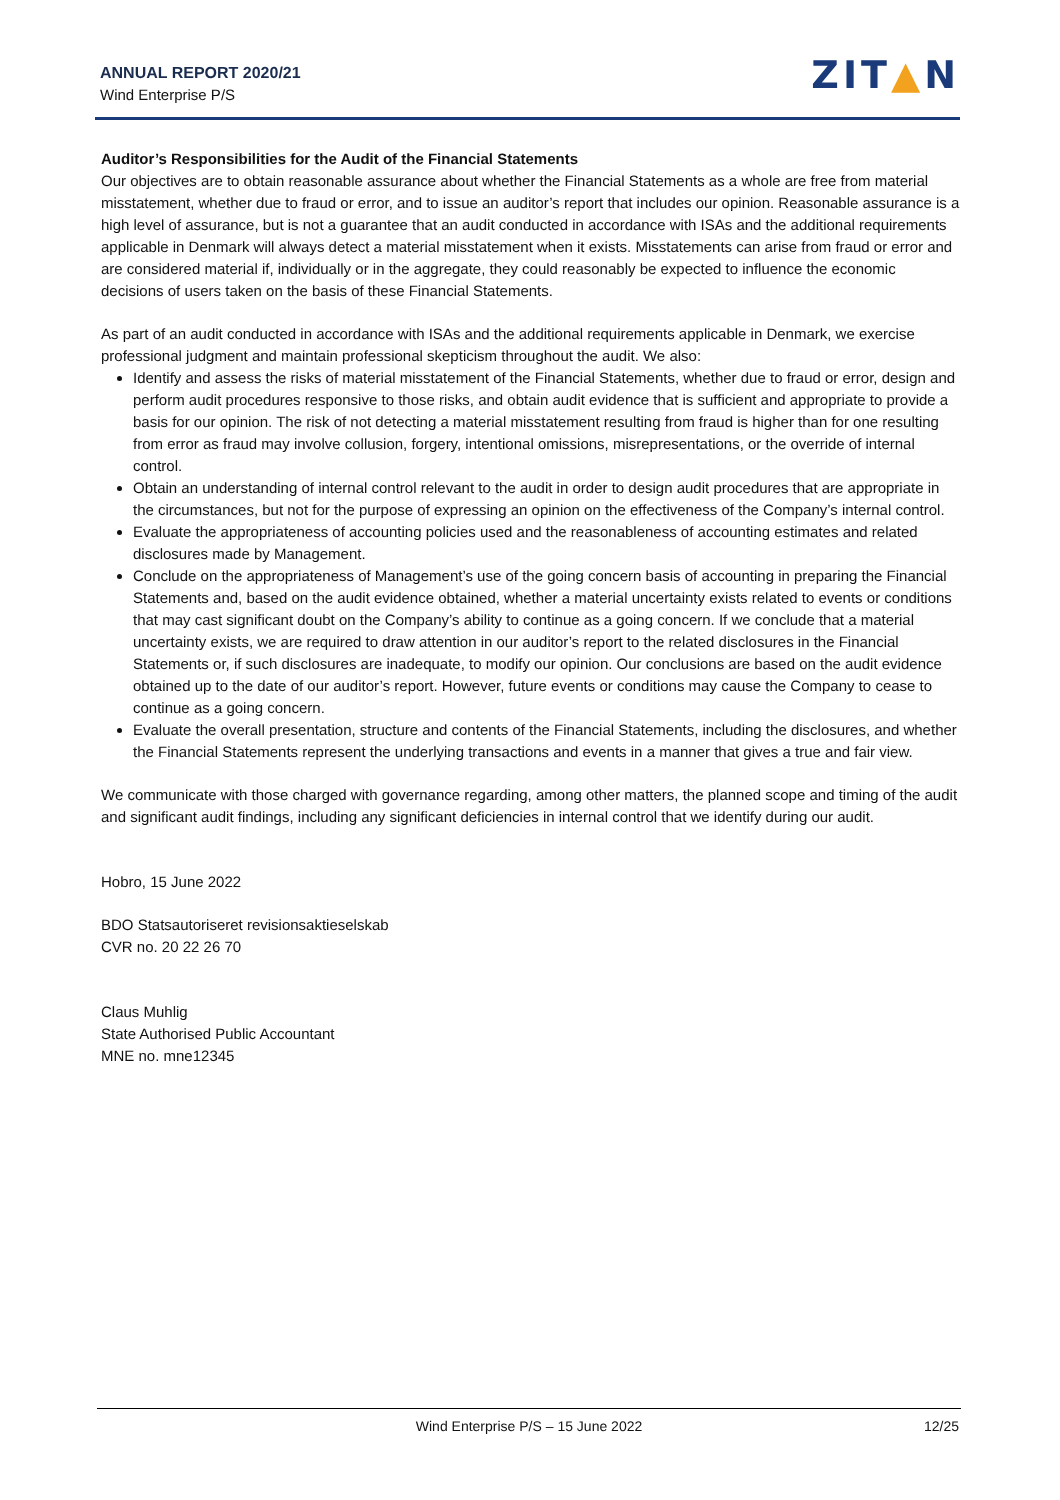ANNUAL REPORT 2020/21
Wind Enterprise P/S
ZIT▲N
Auditor’s Responsibilities for the Audit of the Financial Statements
Our objectives are to obtain reasonable assurance about whether the Financial Statements as a whole are free from material misstatement, whether due to fraud or error, and to issue an auditor’s report that includes our opinion. Reasonable assurance is a high level of assurance, but is not a guarantee that an audit conducted in accordance with ISAs and the additional requirements applicable in Denmark will always detect a material misstatement when it exists. Misstatements can arise from fraud or error and are considered material if, individually or in the aggregate, they could reasonably be expected to influence the economic decisions of users taken on the basis of these Financial Statements.
As part of an audit conducted in accordance with ISAs and the additional requirements applicable in Denmark, we exercise professional judgment and maintain professional skepticism throughout the audit. We also:
Identify and assess the risks of material misstatement of the Financial Statements, whether due to fraud or error, design and perform audit procedures responsive to those risks, and obtain audit evidence that is sufficient and appropriate to provide a basis for our opinion. The risk of not detecting a material misstatement resulting from fraud is higher than for one resulting from error as fraud may involve collusion, forgery, intentional omissions, misrepresentations, or the override of internal control.
Obtain an understanding of internal control relevant to the audit in order to design audit procedures that are appropriate in the circumstances, but not for the purpose of expressing an opinion on the effectiveness of the Company’s internal control.
Evaluate the appropriateness of accounting policies used and the reasonableness of accounting estimates and related disclosures made by Management.
Conclude on the appropriateness of Management’s use of the going concern basis of accounting in preparing the Financial Statements and, based on the audit evidence obtained, whether a material uncertainty exists related to events or conditions that may cast significant doubt on the Company’s ability to continue as a going concern. If we conclude that a material uncertainty exists, we are required to draw attention in our auditor’s report to the related disclosures in the Financial Statements or, if such disclosures are inadequate, to modify our opinion. Our conclusions are based on the audit evidence obtained up to the date of our auditor’s report. However, future events or conditions may cause the Company to cease to continue as a going concern.
Evaluate the overall presentation, structure and contents of the Financial Statements, including the disclosures, and whether the Financial Statements represent the underlying transactions and events in a manner that gives a true and fair view.
We communicate with those charged with governance regarding, among other matters, the planned scope and timing of the audit and significant audit findings, including any significant deficiencies in internal control that we identify during our audit.
Hobro, 15 June 2022
BDO Statsautoriseret revisionsaktieselskab
CVR no. 20 22 26 70
Claus Muhlig
State Authorised Public Accountant
MNE no. mne12345
Wind Enterprise P/S – 15 June 2022
12/25